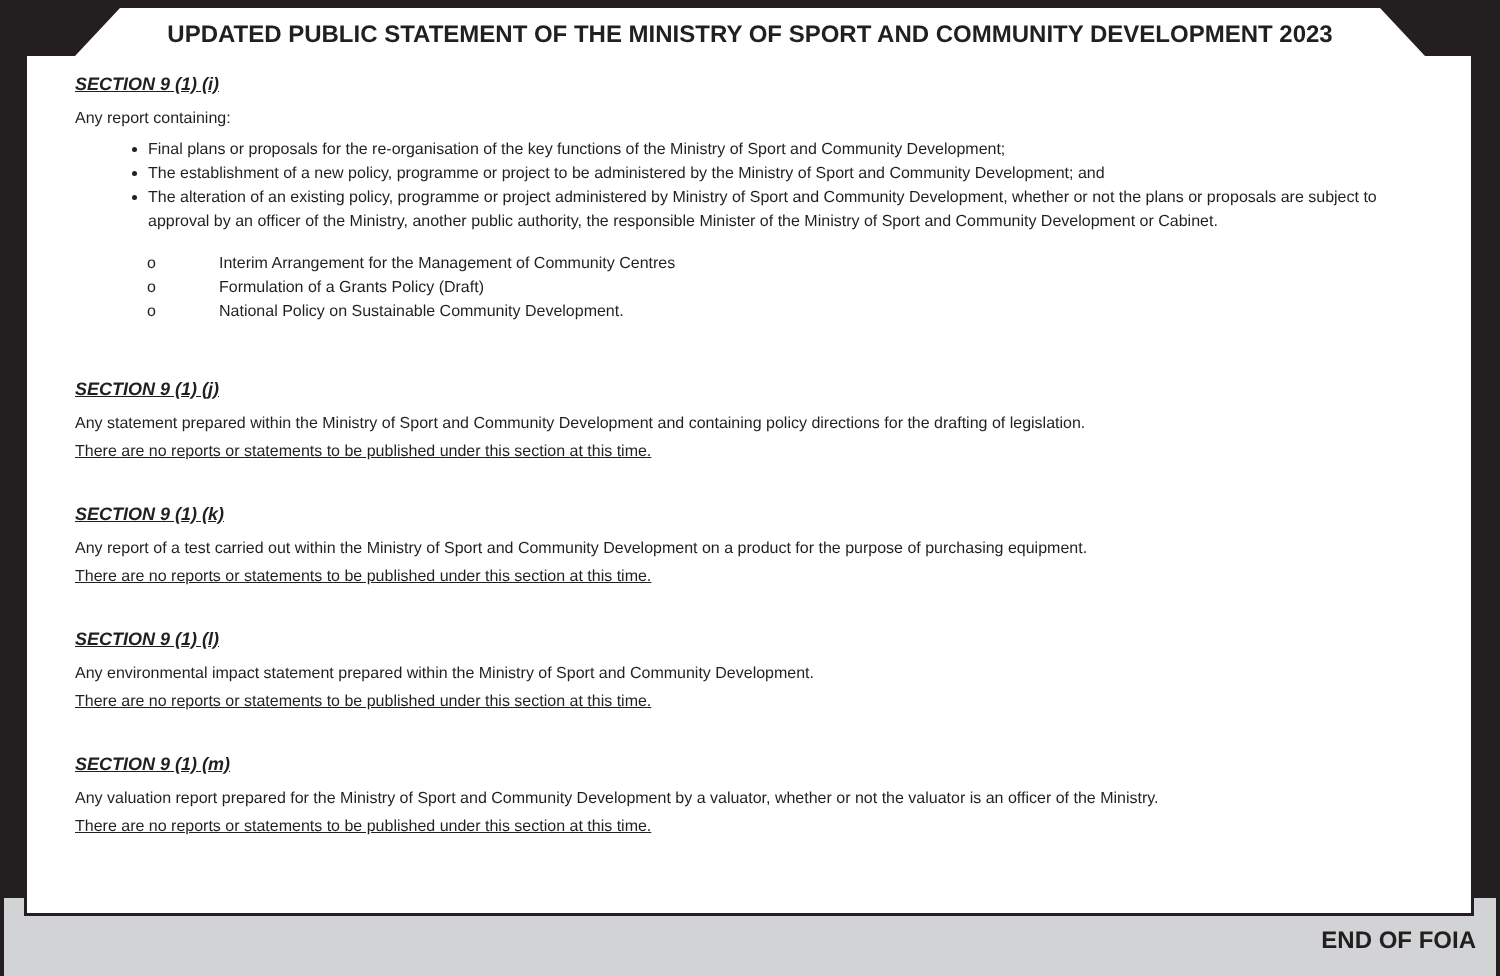UPDATED PUBLIC STATEMENT OF THE MINISTRY OF SPORT AND COMMUNITY DEVELOPMENT 2023
SECTION 9 (1) (i)
Any report containing:
Final plans or proposals for the re-organisation of the key functions of the Ministry of Sport and Community Development;
The establishment of a new policy, programme or project to be administered by the Ministry of Sport and Community Development; and
The alteration of an existing policy, programme or project administered by Ministry of Sport and Community Development, whether or not the plans or proposals are subject to approval by an officer of the Ministry, another public authority, the responsible Minister of the Ministry of Sport and Community Development or Cabinet.
o Interim Arrangement for the Management of Community Centres
o Formulation of a Grants Policy (Draft)
o National Policy on Sustainable Community Development.
SECTION 9 (1) (j)
Any statement prepared within the Ministry of Sport and Community Development and containing policy directions for the drafting of legislation.
There are no reports or statements to be published under this section at this time.
SECTION 9 (1) (k)
Any report of a test carried out within the Ministry of Sport and Community Development on a product for the purpose of purchasing equipment.
There are no reports or statements to be published under this section at this time.
SECTION 9 (1) (l)
Any environmental impact statement prepared within the Ministry of Sport and Community Development.
There are no reports or statements to be published under this section at this time.
SECTION 9 (1) (m)
Any valuation report prepared for the Ministry of Sport and Community Development by a valuator, whether or not the valuator is an officer of the Ministry.
There are no reports or statements to be published under this section at this time.
END OF FOIA